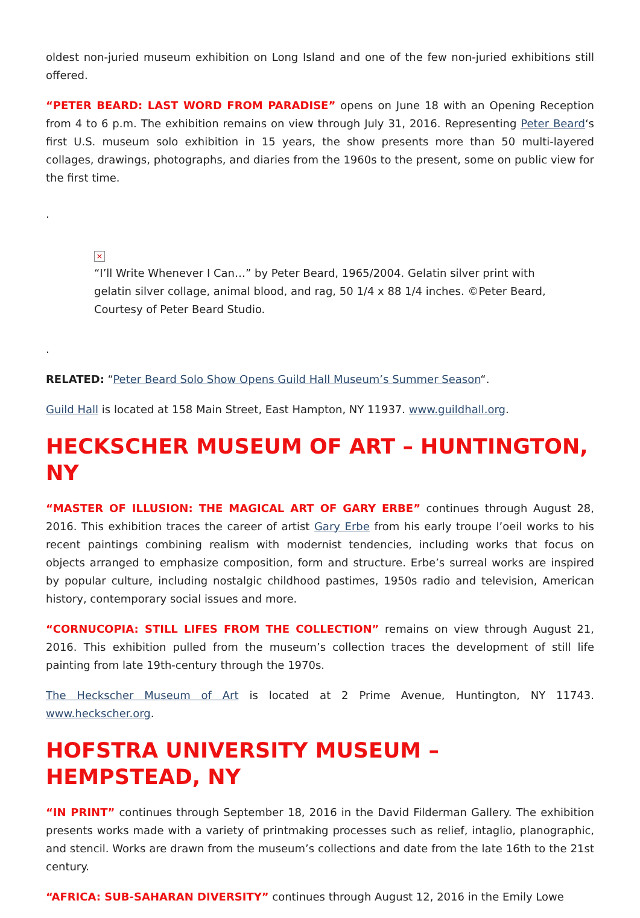oldest non-juried museum exhibition on Long Island and one of the few non-juried exhibitions still offered.
“PETER BEARD: LAST WORD FROM PARADISE” opens on June 18 with an Opening Reception from 4 to 6 p.m. The exhibition remains on view through July 31, 2016. Representing Peter Beard‘s first U.S. museum solo exhibition in 15 years, the show presents more than 50 multi-layered collages, drawings, photographs, and diaries from the 1960s to the present, some on public view for the first time.
.
×
“I’ll Write Whenever I Can…” by Peter Beard, 1965/2004. Gelatin silver print with gelatin silver collage, animal blood, and rag, 50 1/4 x 88 1/4 inches. ©Peter Beard, Courtesy of Peter Beard Studio.
.
RELATED: “Peter Beard Solo Show Opens Guild Hall Museum’s Summer Season“.
Guild Hall is located at 158 Main Street, East Hampton, NY 11937. www.guildhall.org.
HECKSCHER MUSEUM OF ART – HUNTINGTON, NY
“MASTER OF ILLUSION: THE MAGICAL ART OF GARY ERBE” continues through August 28, 2016. This exhibition traces the career of artist Gary Erbe from his early troupe l’oeil works to his recent paintings combining realism with modernist tendencies, including works that focus on objects arranged to emphasize composition, form and structure. Erbe’s surreal works are inspired by popular culture, including nostalgic childhood pastimes, 1950s radio and television, American history, contemporary social issues and more.
“CORNUCOPIA: STILL LIFES FROM THE COLLECTION” remains on view through August 21, 2016. This exhibition pulled from the museum’s collection traces the development of still life painting from late 19th-century through the 1970s.
The Heckscher Museum of Art is located at 2 Prime Avenue, Huntington, NY 11743. www.heckscher.org.
HOFSTRA UNIVERSITY MUSEUM – HEMPSTEAD, NY
“IN PRINT” continues through September 18, 2016 in the David Filderman Gallery. The exhibition presents works made with a variety of printmaking processes such as relief, intaglio, planographic, and stencil. Works are drawn from the museum’s collections and date from the late 16th to the 21st century.
“AFRICA: SUB-SAHARAN DIVERSITY” continues through August 12, 2016 in the Emily Lowe